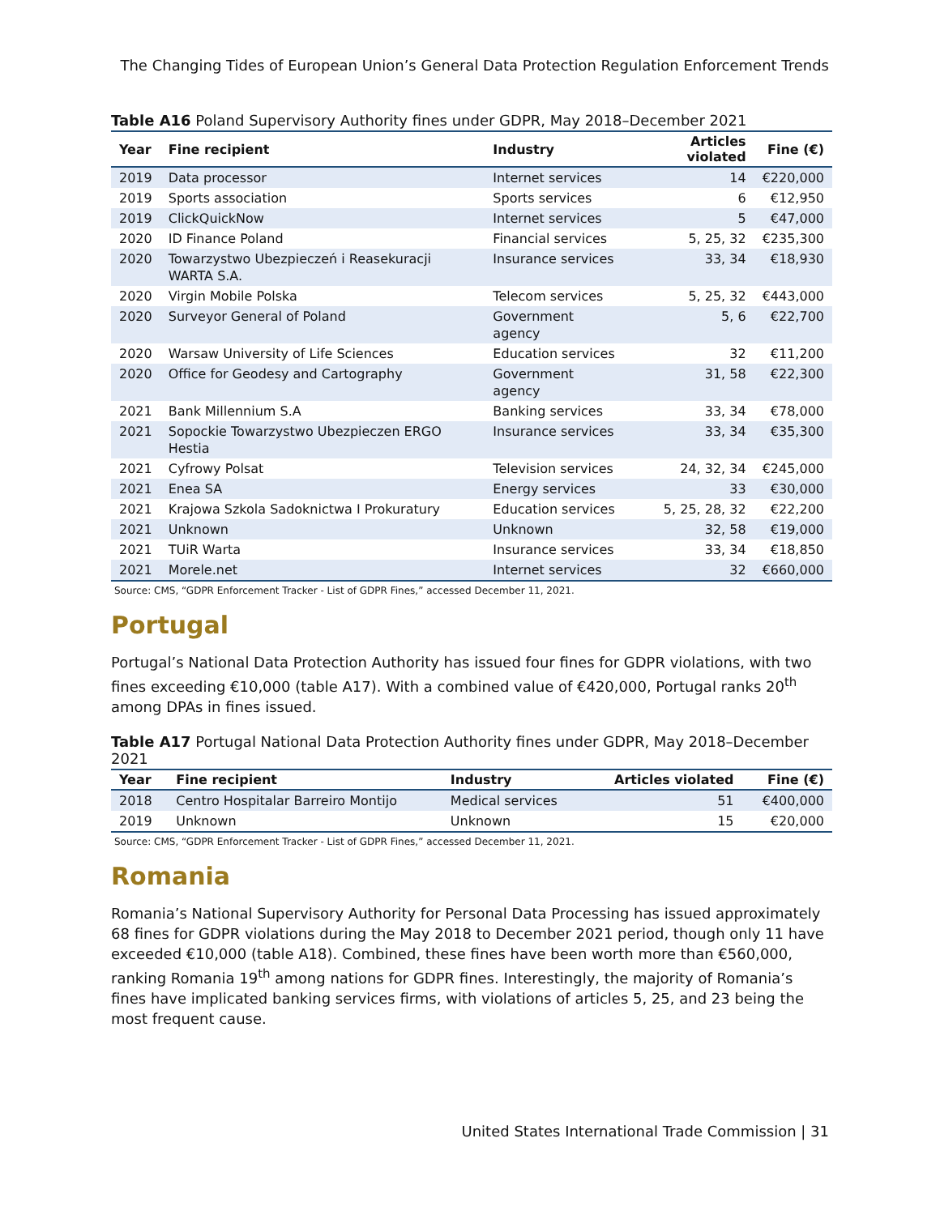The Changing Tides of European Union’s General Data Protection Regulation Enforcement Trends
Table A16 Poland Supervisory Authority fines under GDPR, May 2018–December 2021
| Year | Fine recipient | Industry | Articles violated | Fine (€) |
| --- | --- | --- | --- | --- |
| 2019 | Data processor | Internet services | 14 | €220,000 |
| 2019 | Sports association | Sports services | 6 | €12,950 |
| 2019 | ClickQuickNow | Internet services | 5 | €47,000 |
| 2020 | ID Finance Poland | Financial services | 5, 25, 32 | €235,300 |
| 2020 | Towarzystwo Ubezpieczeń i Reasekuracji WARTA S.A. | Insurance services | 33, 34 | €18,930 |
| 2020 | Virgin Mobile Polska | Telecom services | 5, 25, 32 | €443,000 |
| 2020 | Surveyor General of Poland | Government agency | 5, 6 | €22,700 |
| 2020 | Warsaw University of Life Sciences | Education services | 32 | €11,200 |
| 2020 | Office for Geodesy and Cartography | Government agency | 31, 58 | €22,300 |
| 2021 | Bank Millennium S.A | Banking services | 33, 34 | €78,000 |
| 2021 | Sopockie Towarzystwo Ubezpieczen ERGO Hestia | Insurance services | 33, 34 | €35,300 |
| 2021 | Cyfrowy Polsat | Television services | 24, 32, 34 | €245,000 |
| 2021 | Enea SA | Energy services | 33 | €30,000 |
| 2021 | Krajowa Szkola Sadoknictwa I Prokuratury | Education services | 5, 25, 28, 32 | €22,200 |
| 2021 | Unknown | Unknown | 32, 58 | €19,000 |
| 2021 | TUiR Warta | Insurance services | 33, 34 | €18,850 |
| 2021 | Morele.net | Internet services | 32 | €660,000 |
Source: CMS, “GDPR Enforcement Tracker - List of GDPR Fines,” accessed December 11, 2021.
Portugal
Portugal’s National Data Protection Authority has issued four fines for GDPR violations, with two fines exceeding €10,000 (table A17). With a combined value of €420,000, Portugal ranks 20<sup>th</sup> among DPAs in fines issued.
Table A17 Portugal National Data Protection Authority fines under GDPR, May 2018–December 2021
| Year | Fine recipient | Industry | Articles violated | Fine (€) |
| --- | --- | --- | --- | --- |
| 2018 | Centro Hospitalar Barreiro Montijo | Medical services | 51 | €400,000 |
| 2019 | Unknown | Unknown | 15 | €20,000 |
Source: CMS, “GDPR Enforcement Tracker - List of GDPR Fines,” accessed December 11, 2021.
Romania
Romania’s National Supervisory Authority for Personal Data Processing has issued approximately 68 fines for GDPR violations during the May 2018 to December 2021 period, though only 11 have exceeded €10,000 (table A18). Combined, these fines have been worth more than €560,000, ranking Romania 19<sup>th</sup> among nations for GDPR fines. Interestingly, the majority of Romania’s fines have implicated banking services firms, with violations of articles 5, 25, and 23 being the most frequent cause.
United States International Trade Commission | 31